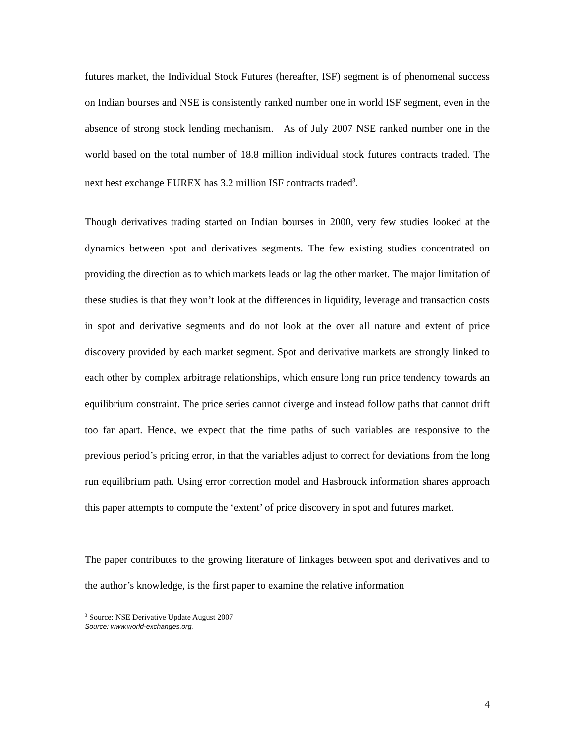futures market, the Individual Stock Futures (hereafter, ISF) segment is of phenomenal success on Indian bourses and NSE is consistently ranked number one in world ISF segment, even in the absence of strong stock lending mechanism. As of July 2007 NSE ranked number one in the world based on the total number of 18.8 million individual stock futures contracts traded. The next best exchange EUREX has 3.2 million ISF contracts traded<sup>3</sup>.
Though derivatives trading started on Indian bourses in 2000, very few studies looked at the dynamics between spot and derivatives segments. The few existing studies concentrated on providing the direction as to which markets leads or lag the other market. The major limitation of these studies is that they won’t look at the differences in liquidity, leverage and transaction costs in spot and derivative segments and do not look at the over all nature and extent of price discovery provided by each market segment. Spot and derivative markets are strongly linked to each other by complex arbitrage relationships, which ensure long run price tendency towards an equilibrium constraint. The price series cannot diverge and instead follow paths that cannot drift too far apart. Hence, we expect that the time paths of such variables are responsive to the previous period’s pricing error, in that the variables adjust to correct for deviations from the long run equilibrium path. Using error correction model and Hasbrouck information shares approach this paper attempts to compute the ‘extent’ of price discovery in spot and futures market.
The paper contributes to the growing literature of linkages between spot and derivatives and to the author’s knowledge, is the first paper to examine the relative information
<sup>3</sup> Source: NSE Derivative Update August 2007
Source: www.world-exchanges.org.
4